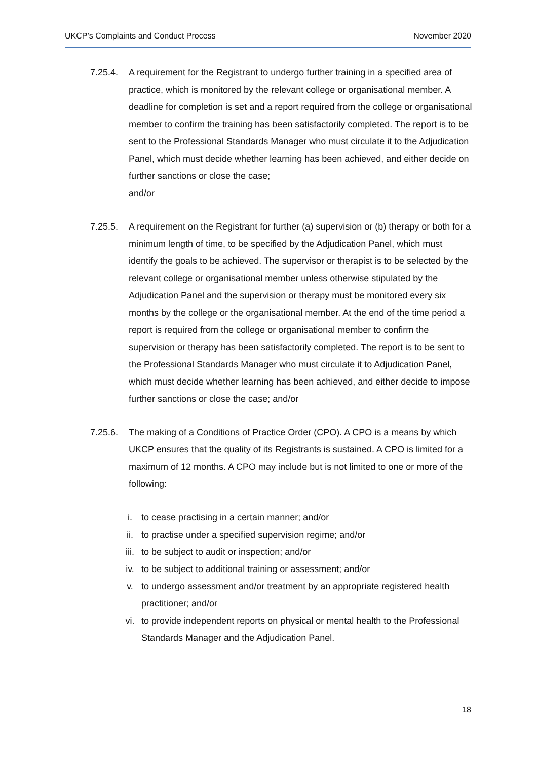UKCP’s Complaints and Conduct Process November 2020
7.25.4. A requirement for the Registrant to undergo further training in a specified area of practice, which is monitored by the relevant college or organisational member. A deadline for completion is set and a report required from the college or organisational member to confirm the training has been satisfactorily completed. The report is to be sent to the Professional Standards Manager who must circulate it to the Adjudication Panel, which must decide whether learning has been achieved, and either decide on further sanctions or close the case;
and/or
7.25.5. A requirement on the Registrant for further (a) supervision or (b) therapy or both for a minimum length of time, to be specified by the Adjudication Panel, which must identify the goals to be achieved. The supervisor or therapist is to be selected by the relevant college or organisational member unless otherwise stipulated by the Adjudication Panel and the supervision or therapy must be monitored every six months by the college or the organisational member. At the end of the time period a report is required from the college or organisational member to confirm the supervision or therapy has been satisfactorily completed. The report is to be sent to the Professional Standards Manager who must circulate it to Adjudication Panel, which must decide whether learning has been achieved, and either decide to impose further sanctions or close the case; and/or
7.25.6. The making of a Conditions of Practice Order (CPO). A CPO is a means by which UKCP ensures that the quality of its Registrants is sustained. A CPO is limited for a maximum of 12 months. A CPO may include but is not limited to one or more of the following:
i. to cease practising in a certain manner; and/or
ii. to practise under a specified supervision regime; and/or
iii. to be subject to audit or inspection; and/or
iv. to be subject to additional training or assessment; and/or
v. to undergo assessment and/or treatment by an appropriate registered health practitioner; and/or
vi. to provide independent reports on physical or mental health to the Professional Standards Manager and the Adjudication Panel.
18